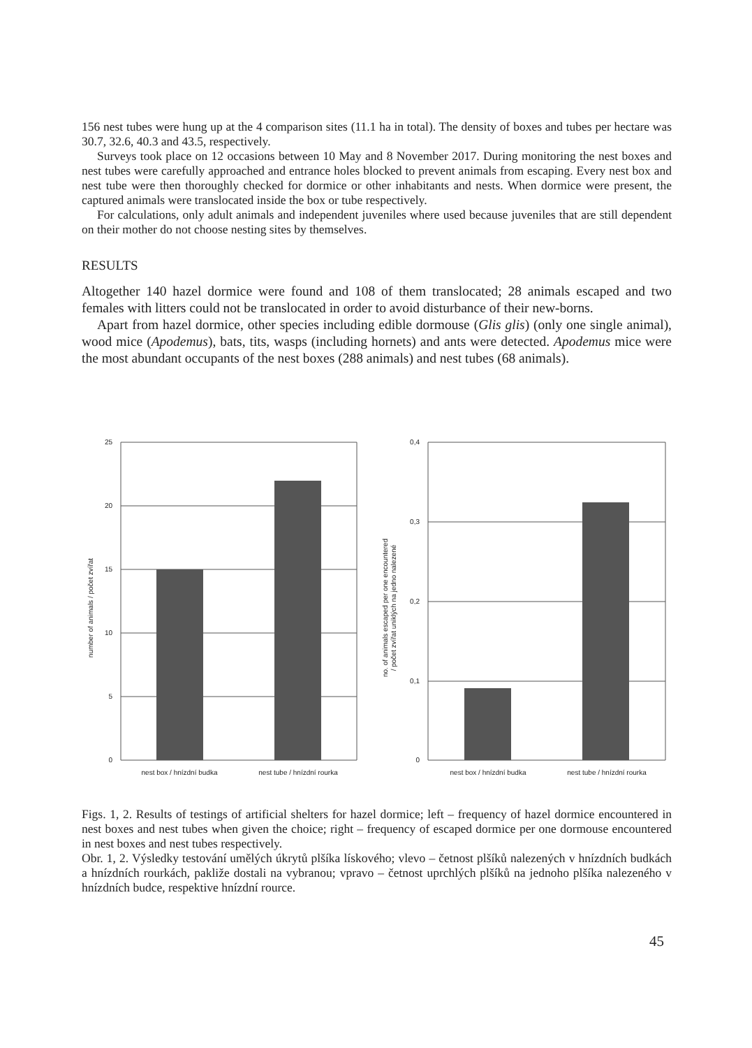156 nest tubes were hung up at the 4 comparison sites (11.1 ha in total). The density of boxes and tubes per hectare was 30.7, 32.6, 40.3 and 43.5, respectively.
Surveys took place on 12 occasions between 10 May and 8 November 2017. During monitoring the nest boxes and nest tubes were carefully approached and entrance holes blocked to prevent animals from escaping. Every nest box and nest tube were then thoroughly checked for dormice or other inhabitants and nests. When dormice were present, the captured animals were translocated inside the box or tube respectively.
For calculations, only adult animals and independent juveniles where used because juveniles that are still dependent on their mother do not choose nesting sites by themselves.
RESULTS
Altogether 140 hazel dormice were found and 108 of them translocated; 28 animals escaped and two females with litters could not be translocated in order to avoid disturbance of their new-borns.
Apart from hazel dormice, other species including edible dormouse (Glis glis) (only one single animal), wood mice (Apodemus), bats, tits, wasps (including hornets) and ants were detected. Apodemus mice were the most abundant occupants of the nest boxes (288 animals) and nest tubes (68 animals).
number of animals / počet zvířat
25
20
15
10
5
0
nest box / hnízdní budka
nest tube / hnízdní rourka
no. of animals escaped per one encountered
/ počet zvířat uniklých na jedno nalezené
0,4
0,3
0,2
0,1
0
nest box / hnízdní budka
nest tube / hnízdní rourka
Figs. 1, 2. Results of testings of artificial shelters for hazel dormice; left – frequency of hazel dormice encountered in nest boxes and nest tubes when given the choice; right – frequency of escaped dormice per one dormouse encountered in nest boxes and nest tubes respectively.
Obr. 1, 2. Výsledky testování umělých úkrytů plšíka lískového; vlevo – četnost plšíků nalezených v hnízdních budkách a hnízdních rourkách, pakliže dostali na vybranou; vpravo – četnost uprchlých plšíků na jednoho plšíka nalezeného v hnízdních budce, respektive hnízdní rource.
45